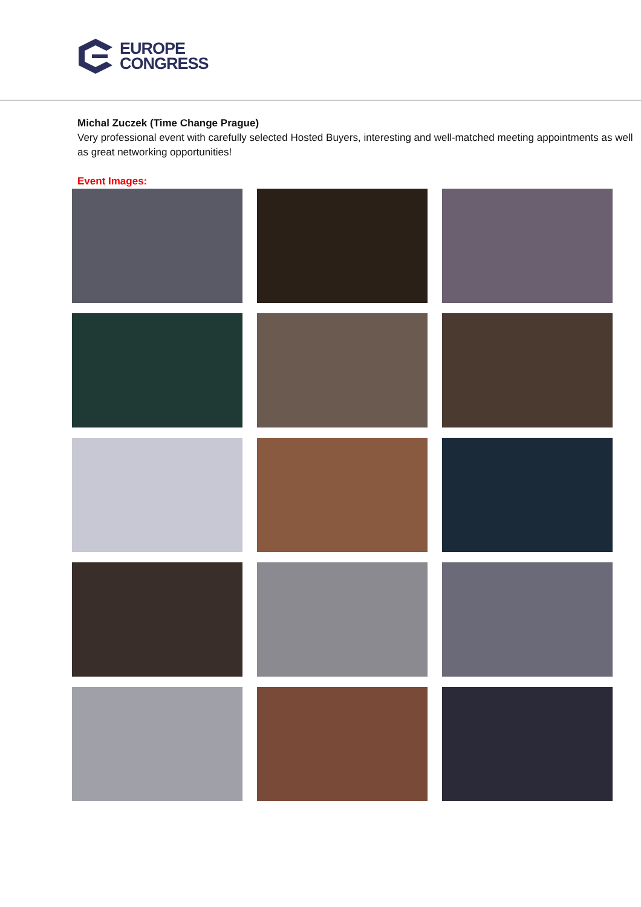EUROPE
CONGRESS
Michal Zuczek (Time Change Prague)
Very professional event with carefully selected Hosted Buyers, interesting and well-matched meeting appointments as well as great networking opportunities!
Event Images: